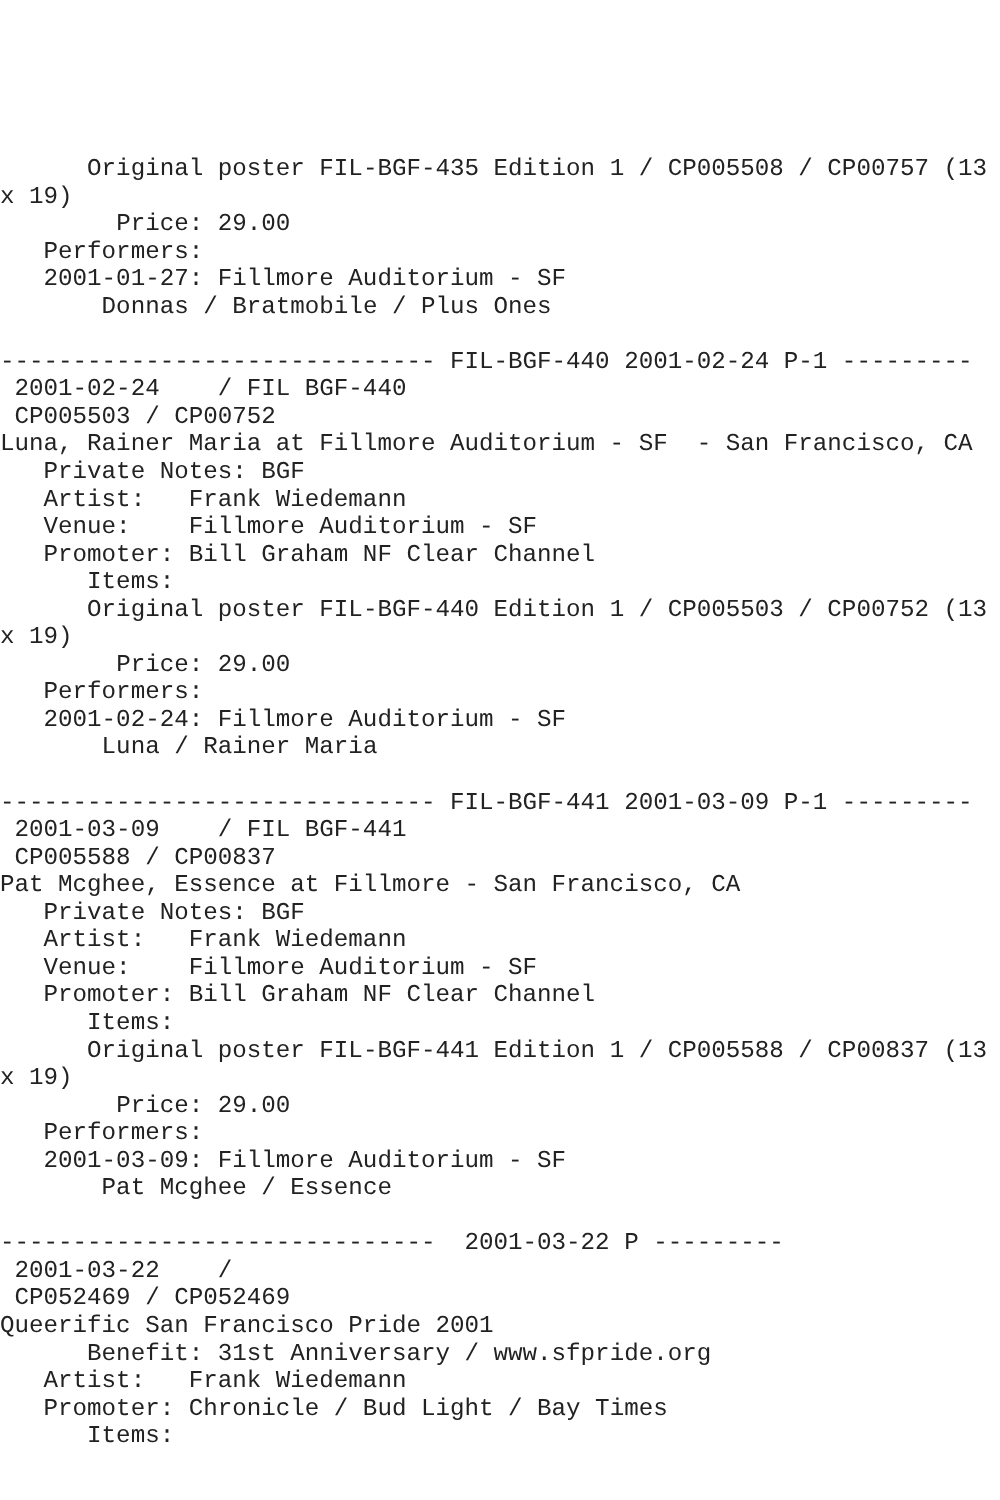Original poster FIL-BGF-435 Edition 1 / CP005508 / CP00757 (13 x 19)
        Price: 29.00
   Performers:
   2001-01-27: Fillmore Auditorium - SF
       Donnas / Bratmobile / Plus Ones

------------------------------ FIL-BGF-440 2001-02-24 P-1 ---------
 2001-02-24    / FIL BGF-440
 CP005503 / CP00752
Luna, Rainer Maria at Fillmore Auditorium - SF  - San Francisco, CA
   Private Notes: BGF
   Artist:   Frank Wiedemann
   Venue:    Fillmore Auditorium - SF
   Promoter: Bill Graham NF Clear Channel
      Items:
      Original poster FIL-BGF-440 Edition 1 / CP005503 / CP00752 (13 x 19)
        Price: 29.00
   Performers:
   2001-02-24: Fillmore Auditorium - SF
       Luna / Rainer Maria

------------------------------ FIL-BGF-441 2001-03-09 P-1 ---------
 2001-03-09    / FIL BGF-441
 CP005588 / CP00837
Pat Mcghee, Essence at Fillmore - San Francisco, CA
   Private Notes: BGF
   Artist:   Frank Wiedemann
   Venue:    Fillmore Auditorium - SF
   Promoter: Bill Graham NF Clear Channel
      Items:
      Original poster FIL-BGF-441 Edition 1 / CP005588 / CP00837 (13 x 19)
        Price: 29.00
   Performers:
   2001-03-09: Fillmore Auditorium - SF
       Pat Mcghee / Essence

------------------------------  2001-03-22 P ---------
 2001-03-22    /
 CP052469 / CP052469
Queerific San Francisco Pride 2001
      Benefit: 31st Anniversary / www.sfpride.org
   Artist:   Frank Wiedemann
   Promoter: Chronicle / Bud Light / Bay Times
      Items: